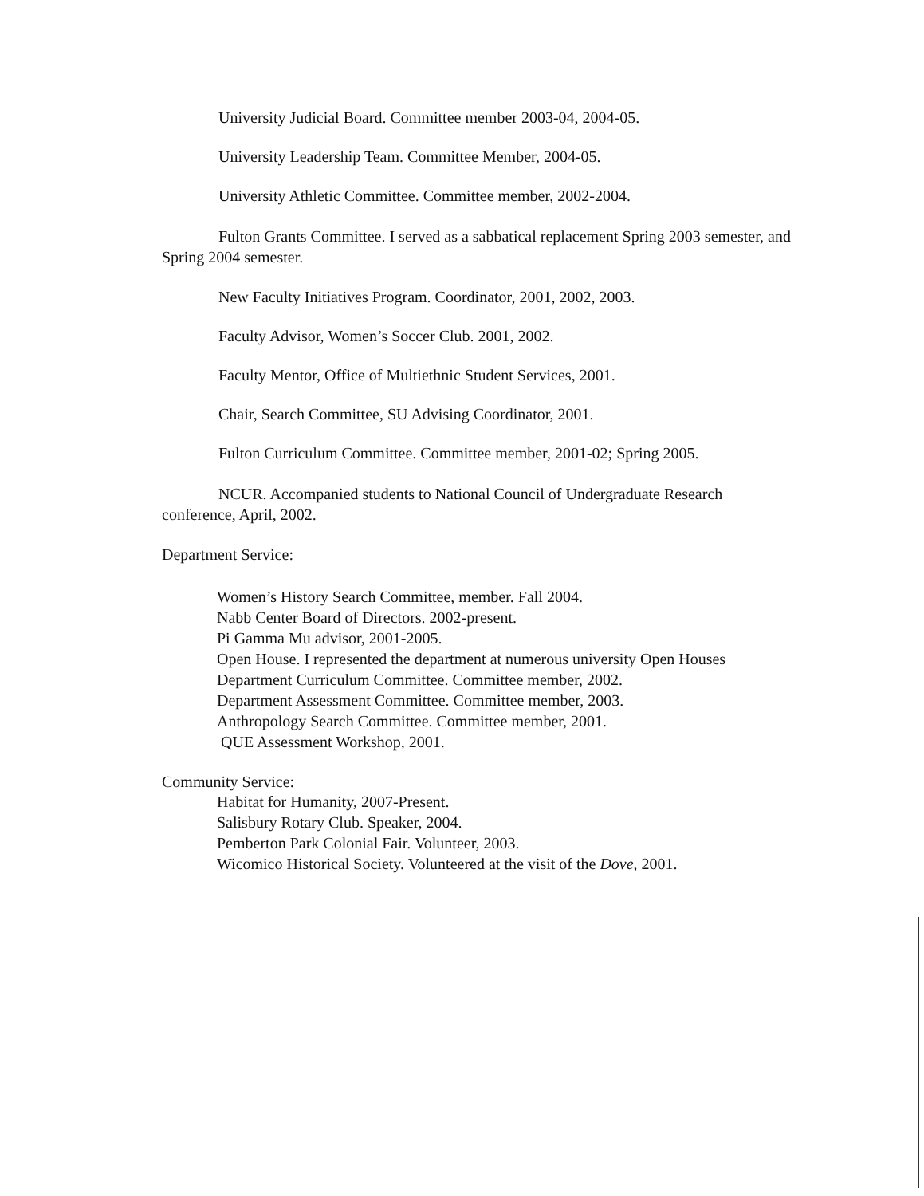University Judicial Board. Committee member 2003-04, 2004-05.
University Leadership Team. Committee Member, 2004-05.
University Athletic Committee. Committee member, 2002-2004.
Fulton Grants Committee. I served as a sabbatical replacement Spring 2003 semester, and Spring 2004 semester.
New Faculty Initiatives Program. Coordinator, 2001, 2002, 2003.
Faculty Advisor, Women’s Soccer Club. 2001, 2002.
Faculty Mentor, Office of Multiethnic Student Services, 2001.
Chair, Search Committee, SU Advising Coordinator, 2001.
Fulton Curriculum Committee. Committee member, 2001-02; Spring 2005.
NCUR. Accompanied students to National Council of Undergraduate Research conference, April, 2002.
Department Service:
Women’s History Search Committee, member. Fall 2004.
Nabb Center Board of Directors. 2002-present.
Pi Gamma Mu advisor, 2001-2005.
Open House. I represented the department at numerous university Open Houses
Department Curriculum Committee. Committee member, 2002.
Department Assessment Committee. Committee member, 2003.
Anthropology Search Committee. Committee member, 2001.
QUE Assessment Workshop, 2001.
Community Service:
Habitat for Humanity, 2007-Present.
Salisbury Rotary Club. Speaker, 2004.
Pemberton Park Colonial Fair. Volunteer, 2003.
Wicomico Historical Society. Volunteered at the visit of the Dove, 2001.